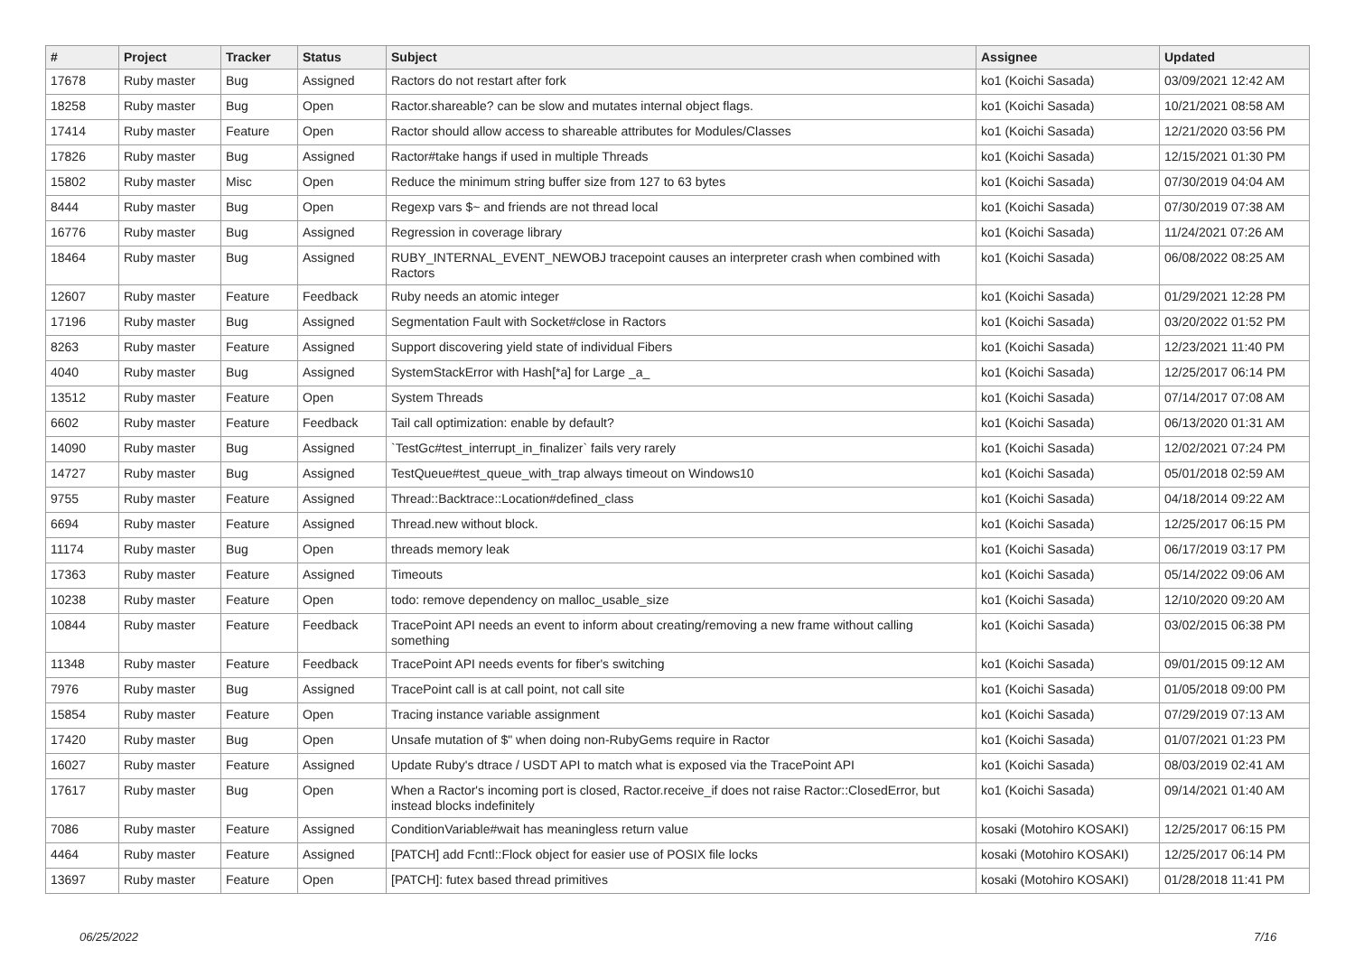| # | Project | Tracker | Status | Subject | Assignee | Updated |
| --- | --- | --- | --- | --- | --- | --- |
| 17678 | Ruby master | Bug | Assigned | Ractors do not restart after fork | ko1 (Koichi Sasada) | 03/09/2021 12:42 AM |
| 18258 | Ruby master | Bug | Open | Ractor.shareable? can be slow and mutates internal object flags. | ko1 (Koichi Sasada) | 10/21/2021 08:58 AM |
| 17414 | Ruby master | Feature | Open | Ractor should allow access to shareable attributes for Modules/Classes | ko1 (Koichi Sasada) | 12/21/2020 03:56 PM |
| 17826 | Ruby master | Bug | Assigned | Ractor#take hangs if used in multiple Threads | ko1 (Koichi Sasada) | 12/15/2021 01:30 PM |
| 15802 | Ruby master | Misc | Open | Reduce the minimum string buffer size from 127 to 63 bytes | ko1 (Koichi Sasada) | 07/30/2019 04:04 AM |
| 8444 | Ruby master | Bug | Open | Regexp vars $~ and friends are not thread local | ko1 (Koichi Sasada) | 07/30/2019 07:38 AM |
| 16776 | Ruby master | Bug | Assigned | Regression in coverage library | ko1 (Koichi Sasada) | 11/24/2021 07:26 AM |
| 18464 | Ruby master | Bug | Assigned | RUBY_INTERNAL_EVENT_NEWOBJ tracepoint causes an interpreter crash when combined with Ractors | ko1 (Koichi Sasada) | 06/08/2022 08:25 AM |
| 12607 | Ruby master | Feature | Feedback | Ruby needs an atomic integer | ko1 (Koichi Sasada) | 01/29/2021 12:28 PM |
| 17196 | Ruby master | Bug | Assigned | Segmentation Fault with Socket#close in Ractors | ko1 (Koichi Sasada) | 03/20/2022 01:52 PM |
| 8263 | Ruby master | Feature | Assigned | Support discovering yield state of individual Fibers | ko1 (Koichi Sasada) | 12/23/2021 11:40 PM |
| 4040 | Ruby master | Bug | Assigned | SystemStackError with Hash[*a] for Large _a_ | ko1 (Koichi Sasada) | 12/25/2017 06:14 PM |
| 13512 | Ruby master | Feature | Open | System Threads | ko1 (Koichi Sasada) | 07/14/2017 07:08 AM |
| 6602 | Ruby master | Feature | Feedback | Tail call optimization: enable by default? | ko1 (Koichi Sasada) | 06/13/2020 01:31 AM |
| 14090 | Ruby master | Bug | Assigned | `TestGc#test_interrupt_in_finalizer` fails very rarely | ko1 (Koichi Sasada) | 12/02/2021 07:24 PM |
| 14727 | Ruby master | Bug | Assigned | TestQueue#test_queue_with_trap always timeout on Windows10 | ko1 (Koichi Sasada) | 05/01/2018 02:59 AM |
| 9755 | Ruby master | Feature | Assigned | Thread::Backtrace::Location#defined_class | ko1 (Koichi Sasada) | 04/18/2014 09:22 AM |
| 6694 | Ruby master | Feature | Assigned | Thread.new without block. | ko1 (Koichi Sasada) | 12/25/2017 06:15 PM |
| 11174 | Ruby master | Bug | Open | threads memory leak | ko1 (Koichi Sasada) | 06/17/2019 03:17 PM |
| 17363 | Ruby master | Feature | Assigned | Timeouts | ko1 (Koichi Sasada) | 05/14/2022 09:06 AM |
| 10238 | Ruby master | Feature | Open | todo: remove dependency on malloc_usable_size | ko1 (Koichi Sasada) | 12/10/2020 09:20 AM |
| 10844 | Ruby master | Feature | Feedback | TracePoint API needs an event to inform about creating/removing a new frame without calling something | ko1 (Koichi Sasada) | 03/02/2015 06:38 PM |
| 11348 | Ruby master | Feature | Feedback | TracePoint API needs events for fiber's switching | ko1 (Koichi Sasada) | 09/01/2015 09:12 AM |
| 7976 | Ruby master | Bug | Assigned | TracePoint call is at call point, not call site | ko1 (Koichi Sasada) | 01/05/2018 09:00 PM |
| 15854 | Ruby master | Feature | Open | Tracing instance variable assignment | ko1 (Koichi Sasada) | 07/29/2019 07:13 AM |
| 17420 | Ruby master | Bug | Open | Unsafe mutation of $" when doing non-RubyGems require in Ractor | ko1 (Koichi Sasada) | 01/07/2021 01:23 PM |
| 16027 | Ruby master | Feature | Assigned | Update Ruby's dtrace / USDT API to match what is exposed via the TracePoint API | ko1 (Koichi Sasada) | 08/03/2019 02:41 AM |
| 17617 | Ruby master | Bug | Open | When a Ractor's incoming port is closed, Ractor.receive_if does not raise Ractor::ClosedError, but instead blocks indefinitely | ko1 (Koichi Sasada) | 09/14/2021 01:40 AM |
| 7086 | Ruby master | Feature | Assigned | ConditionVariable#wait has meaningless return value | kosaki (Motohiro KOSAKI) | 12/25/2017 06:15 PM |
| 4464 | Ruby master | Feature | Assigned | [PATCH] add Fcntl::Flock object for easier use of POSIX file locks | kosaki (Motohiro KOSAKI) | 12/25/2017 06:14 PM |
| 13697 | Ruby master | Feature | Open | [PATCH]: futex based thread primitives | kosaki (Motohiro KOSAKI) | 01/28/2018 11:41 PM |
06/25/2022 7/16